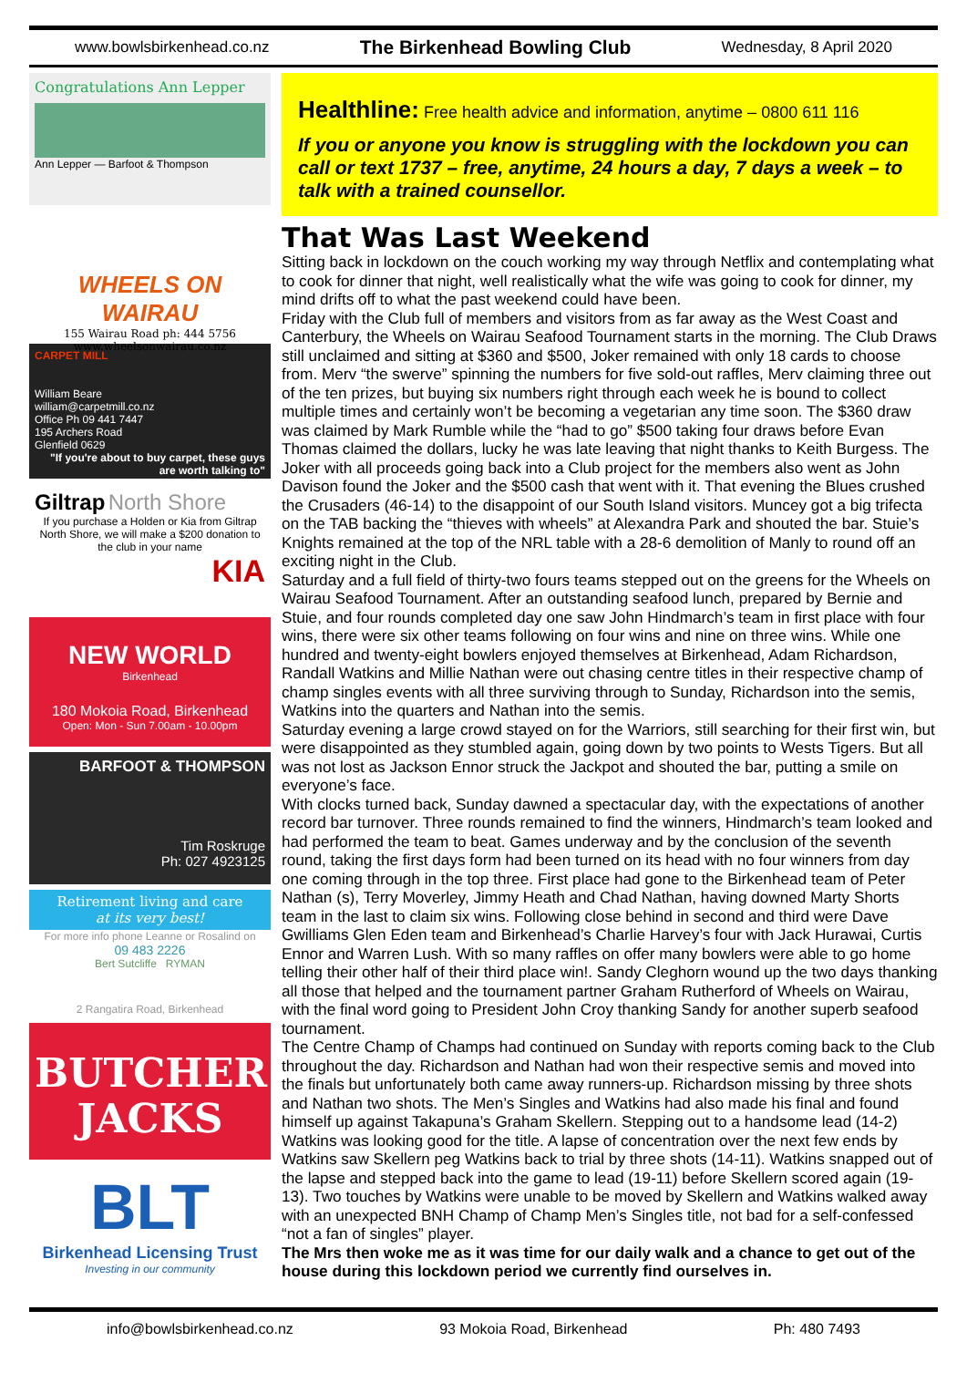www.bowlsbirkenhead.co.nz The Birkenhead Bowling Club Wednesday, 8 April 2020
Congratulations Ann Lepper
Ann Lepper — Barfoot & Thompson
WHEELS ON WAIRAU
155 Wairau Road ph: 444 5756
www.wheelsonwairau.co.nz
CARPET MILL
William Beare
william@carpetmill.co.nz
Office Ph 09 441 7447
195 Archers Road
Glenfield 0629
"If you're about to buy carpet, these guys are worth talking to"
Giltrap North Shore
If you purchase a Holden or Kia from Giltrap North Shore, we will make a $200 donation to the club in your name
KIA
NEW WORLD
Birkenhead
180 Mokoia Road, Birkenhead
Open: Mon - Sun 7.00am - 10.00pm
BARFOOT & THOMPSON
Tim Roskruge
Ph: 027 4923125
Retirement living and care
at its very best!
For more info phone Leanne or Rosalind on
09 483 2226
Bert Sutcliffe RYMAN
2 Rangatira Road, Birkenhead
BUTCHER
JACKS
BLT
Birkenhead Licensing Trust
Investing in our community
Healthline: Free health advice and information, anytime – 0800 611 116
If you or anyone you know is struggling with the lockdown you can call or text 1737 – free, anytime, 24 hours a day, 7 days a week – to talk with a trained counsellor.
That Was Last Weekend
Sitting back in lockdown on the couch working my way through Netflix and contemplating what to cook for dinner that night, well realistically what the wife was going to cook for dinner, my mind drifts off to what the past weekend could have been.
Friday with the Club full of members and visitors from as far away as the West Coast and Canterbury, the Wheels on Wairau Seafood Tournament starts in the morning. The Club Draws still unclaimed and sitting at $360 and $500, Joker remained with only 18 cards to choose from. Merv “the swerve” spinning the numbers for five sold-out raffles, Merv claiming three out of the ten prizes, but buying six numbers right through each week he is bound to collect multiple times and certainly won’t be becoming a vegetarian any time soon. The $360 draw was claimed by Mark Rumble while the “had to go” $500 taking four draws before Evan Thomas claimed the dollars, lucky he was late leaving that night thanks to Keith Burgess. The Joker with all proceeds going back into a Club project for the members also went as John Davison found the Joker and the $500 cash that went with it. That evening the Blues crushed the Crusaders (46-14) to the disappoint of our South Island visitors. Muncey got a big trifecta on the TAB backing the “thieves with wheels” at Alexandra Park and shouted the bar. Stuie’s Knights remained at the top of the NRL table with a 28-6 demolition of Manly to round off an exciting night in the Club.
Saturday and a full field of thirty-two fours teams stepped out on the greens for the Wheels on Wairau Seafood Tournament. After an outstanding seafood lunch, prepared by Bernie and Stuie, and four rounds completed day one saw John Hindmarch’s team in first place with four wins, there were six other teams following on four wins and nine on three wins. While one hundred and twenty-eight bowlers enjoyed themselves at Birkenhead, Adam Richardson, Randall Watkins and Millie Nathan were out chasing centre titles in their respective champ of champ singles events with all three surviving through to Sunday, Richardson into the semis, Watkins into the quarters and Nathan into the semis.
Saturday evening a large crowd stayed on for the Warriors, still searching for their first win, but were disappointed as they stumbled again, going down by two points to Wests Tigers. But all was not lost as Jackson Ennor struck the Jackpot and shouted the bar, putting a smile on everyone’s face.
With clocks turned back, Sunday dawned a spectacular day, with the expectations of another record bar turnover. Three rounds remained to find the winners, Hindmarch’s team looked and had performed the team to beat. Games underway and by the conclusion of the seventh round, taking the first days form had been turned on its head with no four winners from day one coming through in the top three. First place had gone to the Birkenhead team of Peter Nathan (s), Terry Moverley, Jimmy Heath and Chad Nathan, having downed Marty Shorts team in the last to claim six wins. Following close behind in second and third were Dave Gwilliams Glen Eden team and Birkenhead’s Charlie Harvey’s four with Jack Hurawai, Curtis Ennor and Warren Lush. With so many raffles on offer many bowlers were able to go home telling their other half of their third place win!. Sandy Cleghorn wound up the two days thanking all those that helped and the tournament partner Graham Rutherford of Wheels on Wairau, with the final word going to President John Croy thanking Sandy for another superb seafood tournament.
The Centre Champ of Champs had continued on Sunday with reports coming back to the Club throughout the day. Richardson and Nathan had won their respective semis and moved into the finals but unfortunately both came away runners-up. Richardson missing by three shots and Nathan two shots. The Men’s Singles and Watkins had also made his final and found himself up against Takapuna’s Graham Skellern. Stepping out to a handsome lead (14-2) Watkins was looking good for the title. A lapse of concentration over the next few ends by Watkins saw Skellern peg Watkins back to trial by three shots (14-11). Watkins snapped out of the lapse and stepped back into the game to lead (19-11) before Skellern scored again (19-13). Two touches by Watkins were unable to be moved by Skellern and Watkins walked away with an unexpected BNH Champ of Champ Men’s Singles title, not bad for a self-confessed “not a fan of singles” player.
The Mrs then woke me as it was time for our daily walk and a chance to get out of the house during this lockdown period we currently find ourselves in.
info@bowlsbirkenhead.co.nz 93 Mokoia Road, Birkenhead Ph: 480 7493